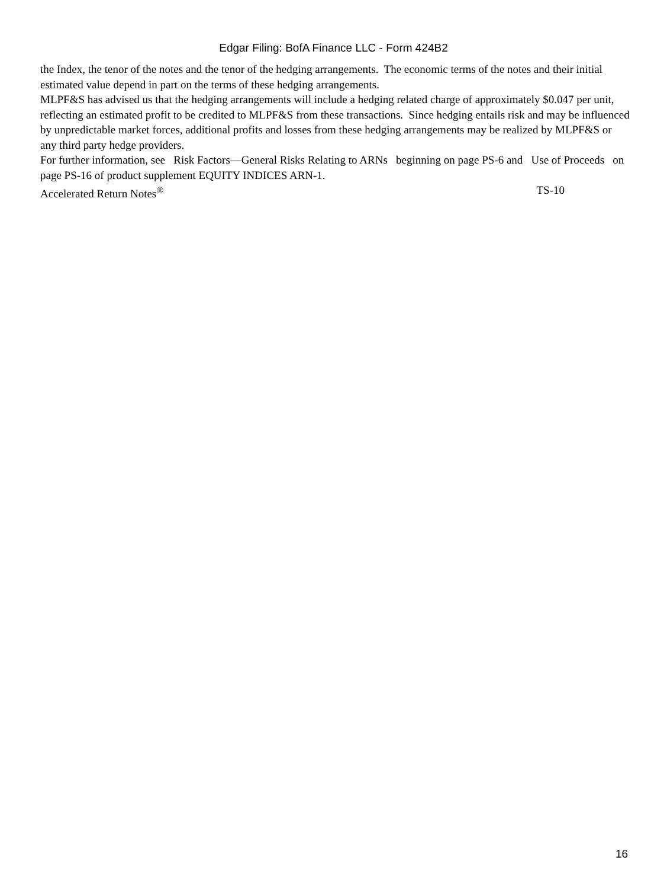Edgar Filing: BofA Finance LLC - Form 424B2
the Index, the tenor of the notes and the tenor of the hedging arrangements. The economic terms of the notes and their initial estimated value depend in part on the terms of these hedging arrangements.
MLPF&S has advised us that the hedging arrangements will include a hedging related charge of approximately $0.047 per unit, reflecting an estimated profit to be credited to MLPF&S from these transactions. Since hedging entails risk and may be influenced by unpredictable market forces, additional profits and losses from these hedging arrangements may be realized by MLPF&S or any third party hedge providers.
For further information, see Risk Factors—General Risks Relating to ARNs beginning on page PS-6 and Use of Proceeds on page PS-16 of product supplement EQUITY INDICES ARN-1.
Accelerated Return Notes<sup>®</sup> TS-10
16